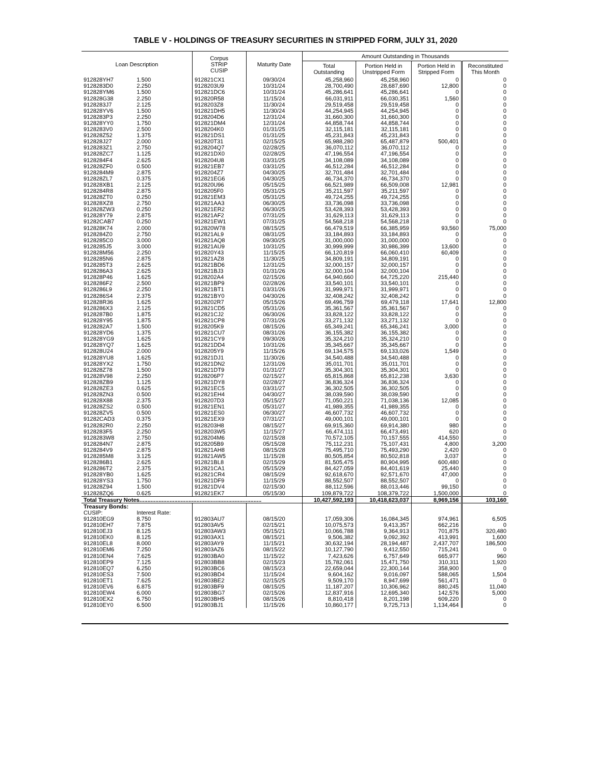TABLE V - HOLDINGS OF TREASURY SECURITIES IN STRIPPED FORM, JULY 31, 2020
| Loan Description | | Corpus STRIP CUSIP | Maturity Date | Amount Outstanding in Thousands | | | |
| --- | --- | --- | --- | --- | --- | --- | --- |
| | | | | Total Outstanding | Portion Held in Unstripped Form | Portion Held in Stripped Form | Reconstituted This Month |
| 912828YH7 | 1.500 | 912821CX1 | 09/30/24 | 45,258,960 | 45,258,960 | 0 | 0 |
| 9128283D0 | 2.250 | 9128203U9 | 10/31/24 | 28,700,490 | 28,687,690 | 12,800 | 0 |
| 912828YM6 | 1.500 | 912821DC6 | 10/31/24 | 45,286,641 | 45,286,641 | 0 | 0 |
| 912828G38 | 2.250 | 912820R58 | 11/15/24 | 66,031,911 | 66,030,351 | 1,560 | 0 |
| 9128283J7 | 2.125 | 9128203Z8 | 11/30/24 | 29,519,458 | 29,519,458 | 0 | 0 |
| 912828YV6 | 1.500 | 912821DH5 | 11/30/24 | 44,254,945 | 44,254,945 | 0 | 0 |
| 9128283P3 | 2.250 | 9128204D6 | 12/31/24 | 31,660,300 | 31,660,300 | 0 | 0 |
| 912828YY0 | 1.750 | 912821DM4 | 12/31/24 | 44,858,744 | 44,858,744 | 0 | 0 |
| 9128283V0 | 2.500 | 9128204K0 | 01/31/25 | 32,115,181 | 32,115,181 | 0 | 0 |
| 912828Z52 | 1.375 | 912821DS1 | 01/31/25 | 45,231,843 | 45,231,843 | 0 | 0 |
| 912828J27 | 2.000 | 912820T31 | 02/15/25 | 65,988,280 | 65,487,879 | 500,401 | 0 |
| 9128283Z1 | 2.750 | 9128204Q7 | 02/28/25 | 36,070,112 | 36,070,112 | 0 | 0 |
| 912828ZC7 | 1.125 | 912821DX0 | 02/28/25 | 47,196,554 | 47,196,554 | 0 | 0 |
| 9128284F4 | 2.625 | 9128204U8 | 03/31/25 | 34,108,089 | 34,108,089 | 0 | 0 |
| 912828ZF0 | 0.500 | 912821EB7 | 03/31/25 | 46,512,284 | 46,512,284 | 0 | 0 |
| 9128284M9 | 2.875 | 9128204Z7 | 04/30/25 | 32,701,484 | 32,701,484 | 0 | 0 |
| 912828ZL7 | 0.375 | 912821EG6 | 04/30/25 | 46,734,370 | 46,734,370 | 0 | 0 |
| 912828XB1 | 2.125 | 912820U96 | 05/15/25 | 66,521,989 | 66,509,008 | 12,981 | 0 |
| 9128284R8 | 2.875 | 9128205F0 | 05/31/25 | 35,211,597 | 35,211,597 | 0 | 0 |
| 912828ZT0 | 0.250 | 912821EM3 | 05/31/25 | 49,724,255 | 49,724,255 | 0 | 0 |
| 912828XZ8 | 2.750 | 912821AA3 | 06/30/25 | 33,736,098 | 33,736,098 | 0 | 0 |
| 912828ZW3 | 0.250 | 912821ER2 | 06/30/25 | 53,428,393 | 53,428,393 | 0 | 0 |
| 912828Y79 | 2.875 | 912821AF2 | 07/31/25 | 31,629,113 | 31,629,113 | 0 | 0 |
| 91282CAB7 | 0.250 | 912821EW1 | 07/31/25 | 54,568,218 | 54,568,218 | 0 | 0 |
| 912828K74 | 2.000 | 912820W78 | 08/15/25 | 66,479,519 | 66,385,959 | 93,560 | 75,000 |
| 9128284Z0 | 2.750 | 912821AL9 | 08/31/25 | 33,184,893 | 33,184,893 | 0 | 0 |
| 9128285C0 | 3.000 | 912821AQ8 | 09/30/25 | 31,000,000 | 31,000,000 | 0 | 0 |
| 9128285J5 | 3.000 | 912821AU9 | 10/31/25 | 30,999,999 | 30,986,399 | 13,600 | 0 |
| 912828M56 | 2.250 | 912820Y43 | 11/15/25 | 66,120,819 | 66,060,410 | 60,409 | 0 |
| 9128285N6 | 2.875 | 912821AZ8 | 11/30/25 | 34,809,191 | 34,809,191 | 0 | 0 |
| 9128285T3 | 2.625 | 912821BD6 | 12/31/25 | 32,000,157 | 32,000,157 | 0 | 0 |
| 9128286A3 | 2.625 | 912821BJ3 | 01/31/26 | 32,000,104 | 32,000,104 | 0 | 0 |
| 912828P46 | 1.625 | 9128202A4 | 02/15/26 | 64,940,660 | 64,725,220 | 215,440 | 0 |
| 9128286F2 | 2.500 | 912821BP9 | 02/28/26 | 33,540,101 | 33,540,101 | 0 | 0 |
| 9128286L9 | 2.250 | 912821BT1 | 03/31/26 | 31,999,971 | 31,999,971 | 0 | 0 |
| 9128286S4 | 2.375 | 912821BY0 | 04/30/26 | 32,408,242 | 32,408,242 | 0 | 0 |
| 912828R36 | 1.625 | 9128202R7 | 05/15/26 | 69,496,759 | 69,479,118 | 17,641 | 12,800 |
| 9128286X3 | 2.125 | 912821CD5 | 05/31/26 | 35,361,567 | 35,361,567 | 0 | 0 |
| 9128287B0 | 1.875 | 912821CJ2 | 06/30/26 | 33,828,122 | 33,828,122 | 0 | 0 |
| 912828Y95 | 1.875 | 912821CP8 | 07/31/26 | 33,271,132 | 33,271,132 | 0 | 0 |
| 9128282A7 | 1.500 | 9128205K9 | 08/15/26 | 65,349,241 | 65,346,241 | 3,000 | 0 |
| 912828YD6 | 1.375 | 912821CU7 | 08/31/26 | 36,155,382 | 36,155,382 | 0 | 0 |
| 912828YG9 | 1.625 | 912821CY9 | 09/30/26 | 35,324,210 | 35,324,210 | 0 | 0 |
| 912828YQ7 | 1.625 | 912821DD4 | 10/31/26 | 35,345,667 | 35,345,667 | 0 | 0 |
| 912828U24 | 2.000 | 9128205Y9 | 11/15/26 | 69,134,575 | 69,133,026 | 1,549 | 0 |
| 912828YU8 | 1.625 | 912821DJ1 | 11/30/26 | 34,540,488 | 34,540,488 | 0 | 0 |
| 912828YX2 | 1.750 | 912821DN2 | 12/31/26 | 35,011,701 | 35,011,701 | 0 | 0 |
| 912828Z78 | 1.500 | 912821DT9 | 01/31/27 | 35,304,301 | 35,304,301 | 0 | 0 |
| 912828V98 | 2.250 | 9128206P7 | 02/15/27 | 65,815,868 | 65,812,238 | 3,630 | 0 |
| 912828ZB9 | 1.125 | 912821DY8 | 02/28/27 | 36,836,324 | 36,836,324 | 0 | 0 |
| 912828ZE3 | 0.625 | 912821EC5 | 03/31/27 | 36,302,505 | 36,302,505 | 0 | 0 |
| 912828ZN3 | 0.500 | 912821EH4 | 04/30/27 | 38,039,590 | 38,039,590 | 0 | 0 |
| 912828X88 | 2.375 | 9128207D3 | 05/15/27 | 71,050,221 | 71,038,136 | 12,085 | 0 |
| 912828ZS2 | 0.500 | 912821EN1 | 05/31/27 | 41,989,355 | 41,989,355 | 0 | 0 |
| 912828ZV5 | 0.500 | 912821ES0 | 06/30/27 | 46,607,732 | 46,607,732 | 0 | 0 |
| 91282CAD3 | 0.375 | 912821EX9 | 07/31/27 | 49,000,101 | 49,000,101 | 0 | 0 |
| 9128282R0 | 2.250 | 9128203H8 | 08/15/27 | 69,915,360 | 69,914,380 | 980 | 0 |
| 9128283F5 | 2.250 | 9128203W5 | 11/15/27 | 66,474,111 | 66,473,491 | 620 | 0 |
| 9128283W8 | 2.750 | 9128204M6 | 02/15/28 | 70,572,105 | 70,157,555 | 414,550 | 0 |
| 9128284N7 | 2.875 | 9128205B9 | 05/15/28 | 75,112,231 | 75,107,431 | 4,800 | 3,200 |
| 9128284V9 | 2.875 | 912821AH8 | 08/15/28 | 75,495,710 | 75,493,290 | 2,420 | 0 |
| 9128285M8 | 3.125 | 912821AW5 | 11/15/28 | 80,505,854 | 80,502,818 | 3,037 | 0 |
| 9128286B1 | 2.625 | 912821BL8 | 02/15/29 | 81,505,475 | 80,904,995 | 600,480 | 0 |
| 9128286T2 | 2.375 | 912821CA1 | 05/15/29 | 84,427,059 | 84,401,619 | 25,440 | 0 |
| 912828YB0 | 1.625 | 912821CR4 | 08/15/29 | 92,618,670 | 92,571,670 | 47,000 | 0 |
| 912828YS3 | 1.750 | 912821DF9 | 11/15/29 | 88,552,507 | 88,552,507 | 0 | 0 |
| 912828Z94 | 1.500 | 912821DV4 | 02/15/30 | 88,112,596 | 88,013,446 | 99,150 | 0 |
| 912828ZQ6 | 0.625 | 912821EK7 | 05/15/30 | 109,879,722 | 108,379,722 | 1,500,000 | 0 |
| Total Treasury Notes............................................................................. | | | | 10,427,592,193 | 10,418,623,037 | 8,969,156 | 103,160 |
| Treasury Bonds: | | | | | | | |
| CUSIP: | Interest Rate: | | | | | | |
| 912810EG9 | 8.750 | 912803AU7 | 08/15/20 | 17,059,306 | 16,084,345 | 974,961 | 6,505 |
| 912810EH7 | 7.875 | 912803AV5 | 02/15/21 | 10,075,573 | 9,413,357 | 662,216 | 0 |
| 912810EJ3 | 8.125 | 912803AW3 | 05/15/21 | 10,066,788 | 9,364,913 | 701,875 | 320,480 |
| 912810EK0 | 8.125 | 912803AX1 | 08/15/21 | 9,506,382 | 9,092,392 | 413,991 | 1,600 |
| 912810EL8 | 8.000 | 912803AY9 | 11/15/21 | 30,632,194 | 28,194,487 | 2,437,707 | 186,500 |
| 912810EM6 | 7.250 | 912803AZ6 | 08/15/22 | 10,127,790 | 9,412,550 | 715,241 | 0 |
| 912810EN4 | 7.625 | 912803BA0 | 11/15/22 | 7,423,626 | 6,757,649 | 665,977 | 960 |
| 912810EP9 | 7.125 | 912803BB8 | 02/15/23 | 15,782,061 | 15,471,750 | 310,311 | 1,920 |
| 912810EQ7 | 6.250 | 912803BC6 | 08/15/23 | 22,659,044 | 22,300,144 | 358,900 | 0 |
| 912810ES3 | 7.500 | 912803BD4 | 11/15/24 | 9,604,162 | 9,016,097 | 588,065 | 1,504 |
| 912810ET1 | 7.625 | 912803BE2 | 02/15/25 | 9,509,170 | 8,947,699 | 561,471 | 0 |
| 912810EV6 | 6.875 | 912803BF9 | 08/15/25 | 11,187,207 | 10,306,962 | 880,245 | 11,040 |
| 912810EW4 | 6.000 | 912803BG7 | 02/15/26 | 12,837,916 | 12,695,340 | 142,576 | 5,000 |
| 912810EX2 | 6.750 | 912803BH5 | 08/15/26 | 8,810,418 | 8,201,198 | 609,220 | 0 |
| 912810EY0 | 6.500 | 912803BJ1 | 11/15/26 | 10,860,177 | 9,725,713 | 1,134,464 | 0 |